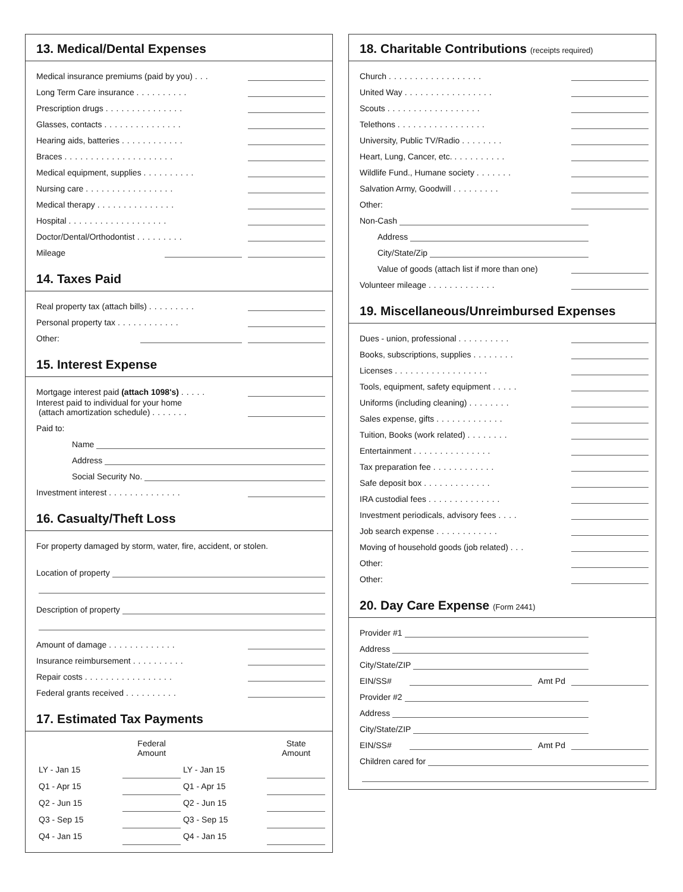13. Medical/Dental Expenses
Medical insurance premiums (paid by you) ...
Long Term Care insurance ..........
Prescription drugs ...............
Glasses, contacts ...............
Hearing aids, batteries ............
Braces .....................
Medical equipment, supplies ..........
Nursing care .................
Medical therapy ...............
Hospital ...................
Doctor/Dental/Orthodontist .........
Mileage
14. Taxes Paid
Real property tax (attach bills) .........
Personal property tax ............
Other:
15. Interest Expense
Mortgage interest paid (attach 1098's) .....
Interest paid to individual for your home
(attach amortization schedule) .......
Paid to:
Name
Address
Social Security No.
Investment interest ..............
16. Casualty/Theft Loss
For property damaged by storm, water, fire, accident, or stolen.
Location of property
Description of property
Amount of damage .............
Insurance reimbursement ..........
Repair costs .................
Federal grants received ..........
17. Estimated Tax Payments
| | Federal Amount | | State Amount |
| --- | --- | --- | --- |
| LY - Jan 15 | | LY - Jan 15 | |
| Q1 - Apr 15 | | Q1 - Apr 15 | |
| Q2 - Jun 15 | | Q2 - Jun 15 | |
| Q3 - Sep 15 | | Q3 - Sep 15 | |
| Q4 - Jan 15 | | Q4 - Jan 15 | |
18. Charitable Contributions (receipts required)
Church ..................
United Way .................
Scouts ..................
Telethons .................
University, Public TV/Radio ........
Heart, Lung, Cancer, etc. ..........
Wildlife Fund., Humane society .......
Salvation Army, Goodwill .........
Other:
Non-Cash
Address
City/State/Zip
Value of goods (attach list if more than one)
Volunteer mileage .............
19. Miscellaneous/Unreimbursed Expenses
Dues - union, professional ..........
Books, subscriptions, supplies ........
Licenses ..................
Tools, equipment, safety equipment .....
Uniforms (including cleaning) ........
Sales expense, gifts .............
Tuition, Books (work related) ........
Entertainment ...............
Tax preparation fee ............
Safe deposit box .............
IRA custodial fees ..............
Investment periodicals, advisory fees ....
Job search expense ............
Moving of household goods (job related) ...
Other:
Other:
20. Day Care Expense (Form 2441)
Provider #1
Address
City/State/ZIP
EIN/SS# Amt Pd
Provider #2
Address
City/State/ZIP
EIN/SS# Amt Pd
Children cared for